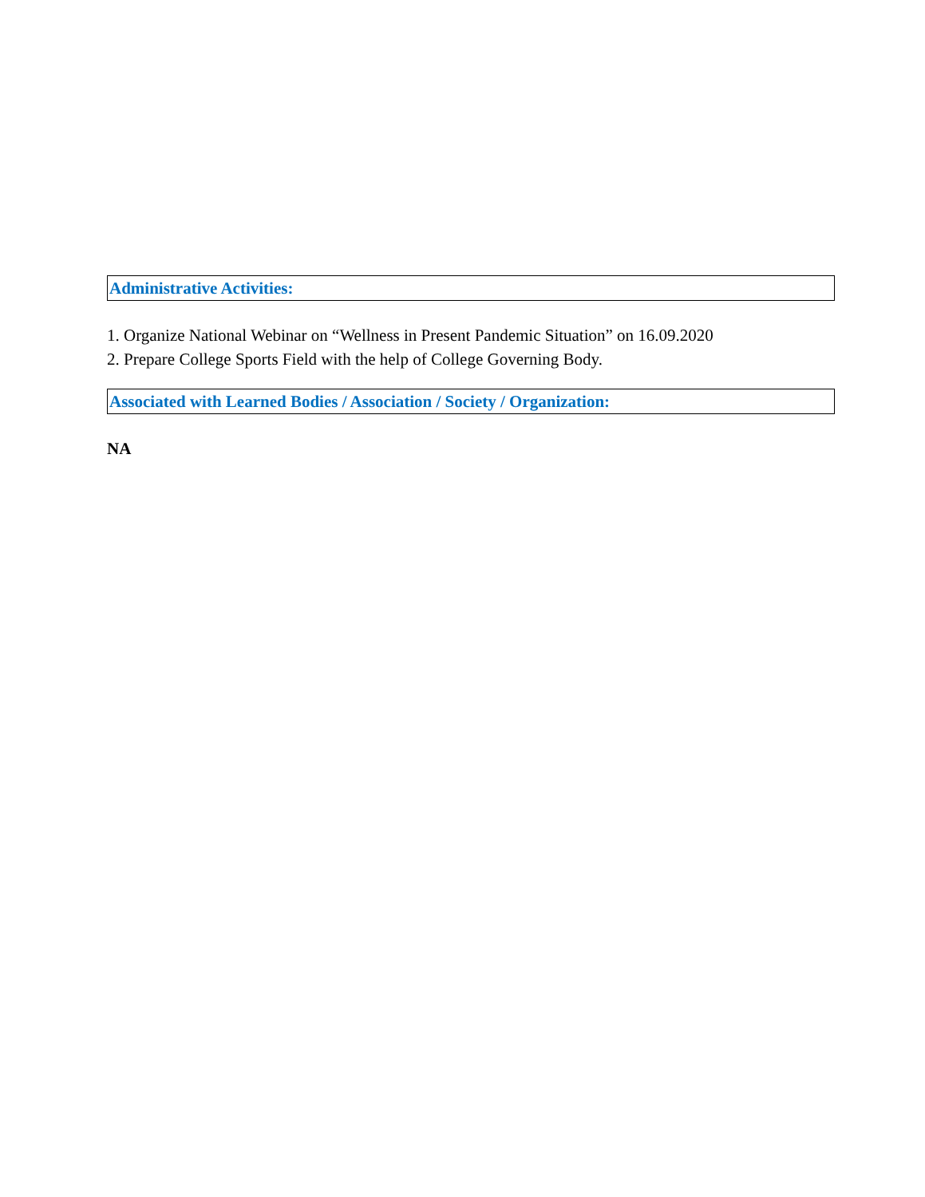Administrative Activities:
1. Organize National Webinar on “Wellness in Present Pandemic Situation” on 16.09.2020
2. Prepare College Sports Field with the help of College Governing Body.
Associated with Learned Bodies / Association / Society / Organization:
NA